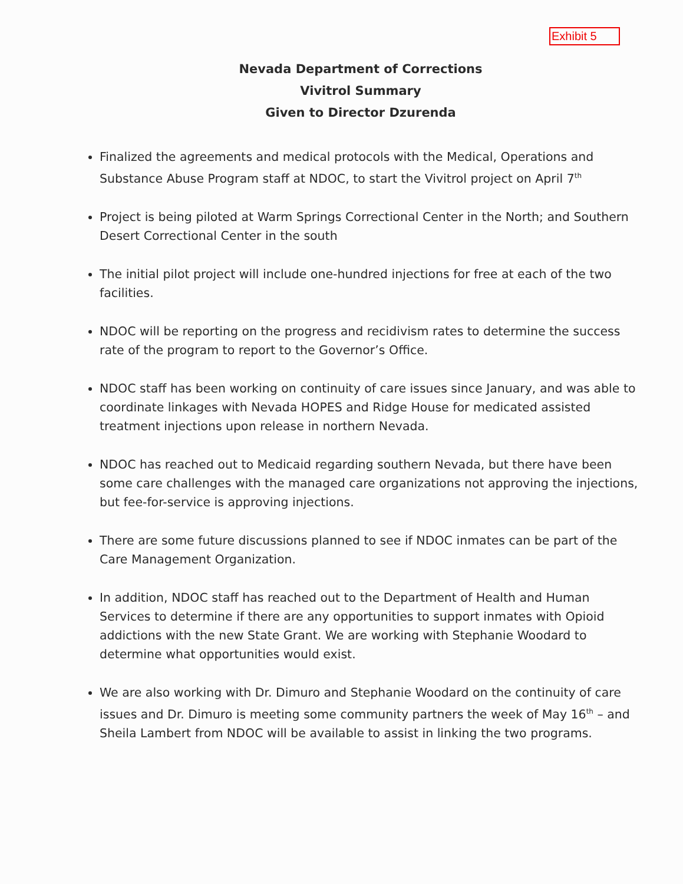Exhibit 5
Nevada Department of Corrections
Vivitrol Summary
Given to Director Dzurenda
Finalized the agreements and medical protocols with the Medical, Operations and Substance Abuse Program staff at NDOC, to start the Vivitrol project on April 7<sup>th</sup>
Project is being piloted at Warm Springs Correctional Center in the North; and Southern Desert Correctional Center in the south
The initial pilot project will include one-hundred injections for free at each of the two facilities.
NDOC will be reporting on the progress and recidivism rates to determine the success rate of the program to report to the Governor’s Office.
NDOC staff has been working on continuity of care issues since January, and was able to coordinate linkages with Nevada HOPES and Ridge House for medicated assisted treatment injections upon release in northern Nevada.
NDOC has reached out to Medicaid regarding southern Nevada, but there have been some care challenges with the managed care organizations not approving the injections, but fee-for-service is approving injections.
There are some future discussions planned to see if NDOC inmates can be part of the Care Management Organization.
In addition, NDOC staff has reached out to the Department of Health and Human Services to determine if there are any opportunities to support inmates with Opioid addictions with the new State Grant. We are working with Stephanie Woodard to determine what opportunities would exist.
We are also working with Dr. Dimuro and Stephanie Woodard on the continuity of care issues and Dr. Dimuro is meeting some community partners the week of May 16<sup>th</sup> – and Sheila Lambert from NDOC will be available to assist in linking the two programs.